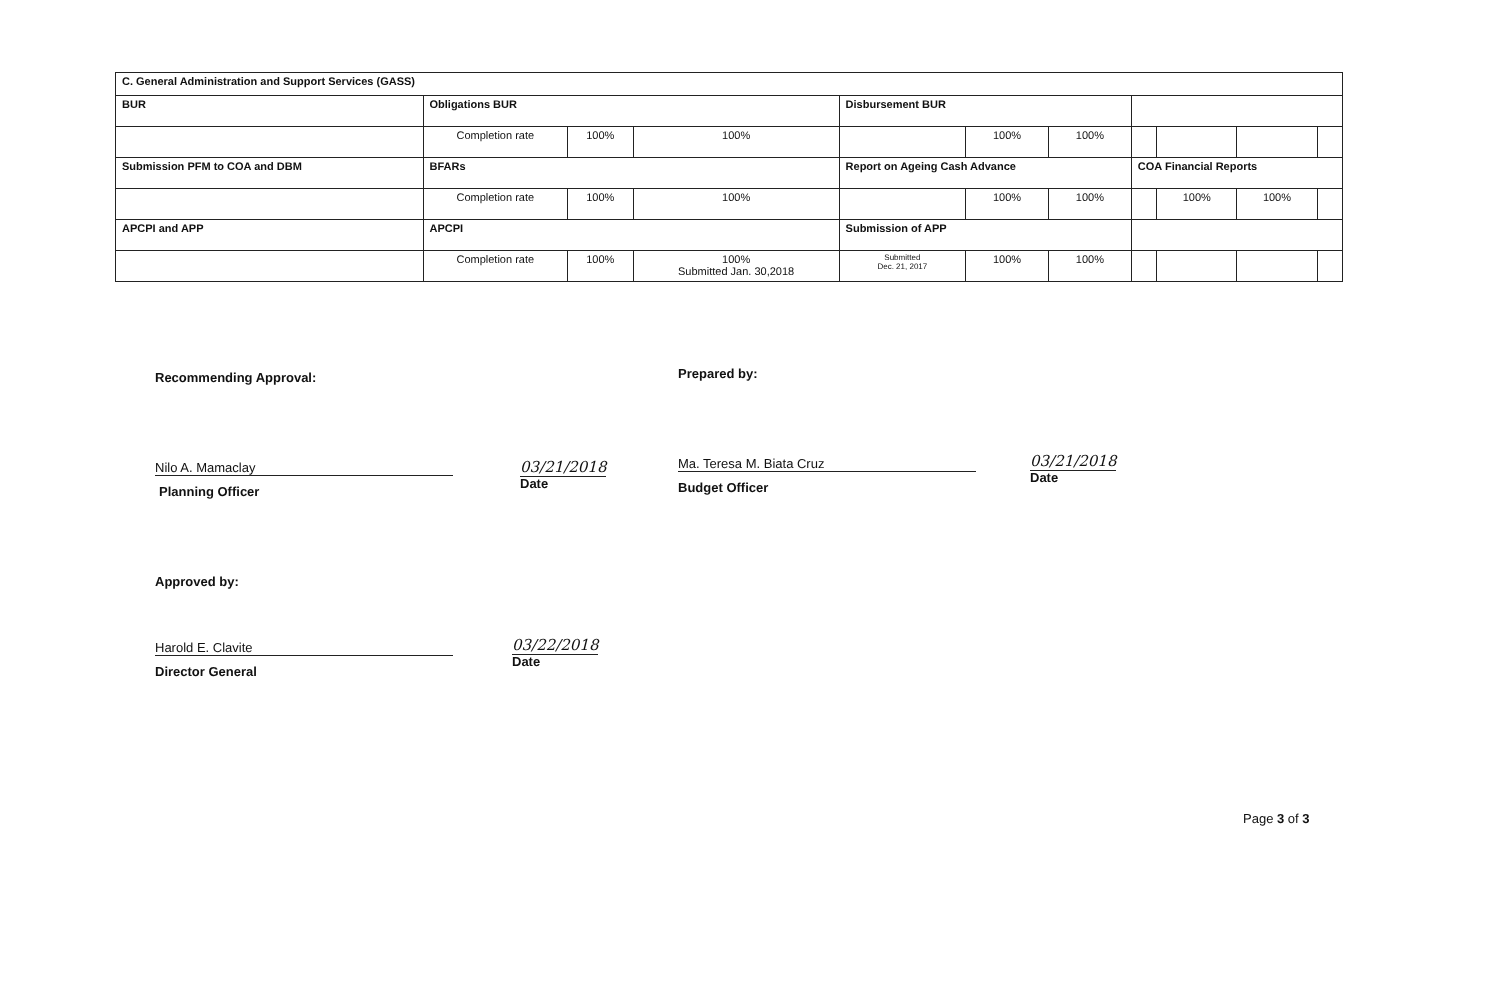| C. General Administration and Support Services (GASS) | | | | | | | | | | |
| BUR | Obligations BUR | | | Disbursement BUR | | | | | | |
| | Completion rate | 100% | 100% | | 100% | 100% | | | | |
| Submission PFM to COA and DBM | BFARs | | | Report on Ageing Cash Advance | | | COA Financial Reports | | | |
| | Completion rate | 100% | 100% | | 100% | 100% | | 100% | 100% | |
| APCPI and APP | APCPI | | | Submission of APP | | | | | | |
| | Completion rate | 100% | 100% Submitted Jan. 30,2018 | Submitted Dec. 21, 2017 | 100% | 100% | | | | |
Recommending Approval: Prepared by:
Nilo A. Mamaclay
Planning Officer
03/21/2018
Date
Ma. Teresa M. Biata Cruz
Budget Officer
03/21/2018
Date
Approved by:
Harold E. Clavite
Director General
03/22/2018
Date
Page 3 of 3